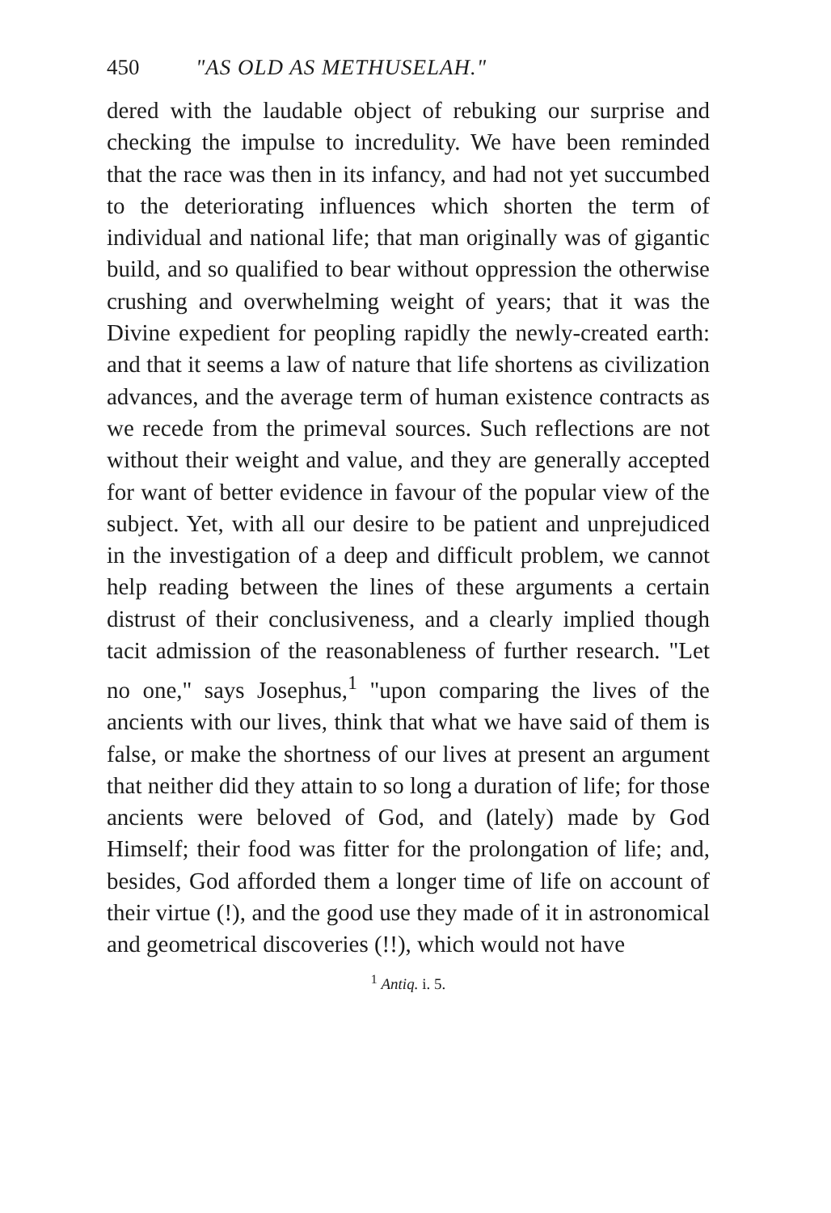450 "AS OLD AS METHUSELAH."
dered with the laudable object of rebuking our surprise and checking the impulse to incredulity. We have been reminded that the race was then in its infancy, and had not yet succumbed to the deteriorating influences which shorten the term of individual and national life; that man originally was of gigantic build, and so qualified to bear without oppression the otherwise crushing and overwhelming weight of years; that it was the Divine expedient for peopling rapidly the newly-created earth: and that it seems a law of nature that life shortens as civilization advances, and the average term of human existence contracts as we recede from the primeval sources. Such reflections are not without their weight and value, and they are generally accepted for want of better evidence in favour of the popular view of the subject. Yet, with all our desire to be patient and unprejudiced in the investigation of a deep and difficult problem, we cannot help reading between the lines of these arguments a certain distrust of their conclusiveness, and a clearly implied though tacit admission of the reasonableness of further research. "Let no one," says Josephus,<sup>1</sup> "upon comparing the lives of the ancients with our lives, think that what we have said of them is false, or make the shortness of our lives at present an argument that neither did they attain to so long a duration of life; for those ancients were beloved of God, and (lately) made by God Himself; their food was fitter for the prolongation of life; and, besides, God afforded them a longer time of life on account of their virtue (!), and the good use they made of it in astronomical and geometrical discoveries (!!), which would not have
<sup>1</sup> Antiq. i. 5.